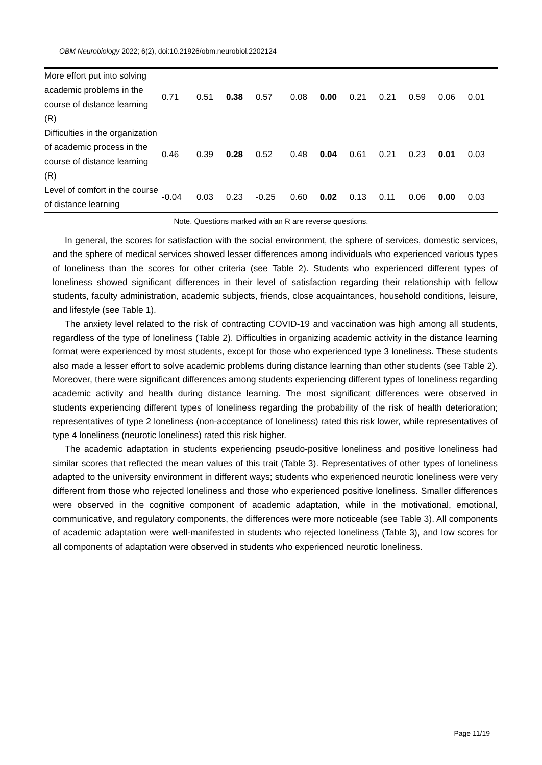OBM Neurobiology 2022; 6(2), doi:10.21926/obm.neurobiol.2202124
| More effort put into solving academic problems in the course of distance learning (R) | 0.71 | 0.51 | 0.38 | 0.57 | 0.08 | 0.00 | 0.21 | 0.21 | 0.59 | 0.06 | 0.01 |
| Difficulties in the organization of academic process in the course of distance learning (R) | 0.46 | 0.39 | 0.28 | 0.52 | 0.48 | 0.04 | 0.61 | 0.21 | 0.23 | 0.01 | 0.03 |
| Level of comfort in the course of distance learning | -0.04 | 0.03 | 0.23 | -0.25 | 0.60 | 0.02 | 0.13 | 0.11 | 0.06 | 0.00 | 0.03 |
Note. Questions marked with an R are reverse questions.
In general, the scores for satisfaction with the social environment, the sphere of services, domestic services, and the sphere of medical services showed lesser differences among individuals who experienced various types of loneliness than the scores for other criteria (see Table 2). Students who experienced different types of loneliness showed significant differences in their level of satisfaction regarding their relationship with fellow students, faculty administration, academic subjects, friends, close acquaintances, household conditions, leisure, and lifestyle (see Table 1).
The anxiety level related to the risk of contracting COVID-19 and vaccination was high among all students, regardless of the type of loneliness (Table 2). Difficulties in organizing academic activity in the distance learning format were experienced by most students, except for those who experienced type 3 loneliness. These students also made a lesser effort to solve academic problems during distance learning than other students (see Table 2). Moreover, there were significant differences among students experiencing different types of loneliness regarding academic activity and health during distance learning. The most significant differences were observed in students experiencing different types of loneliness regarding the probability of the risk of health deterioration; representatives of type 2 loneliness (non-acceptance of loneliness) rated this risk lower, while representatives of type 4 loneliness (neurotic loneliness) rated this risk higher.
The academic adaptation in students experiencing pseudo-positive loneliness and positive loneliness had similar scores that reflected the mean values of this trait (Table 3). Representatives of other types of loneliness adapted to the university environment in different ways; students who experienced neurotic loneliness were very different from those who rejected loneliness and those who experienced positive loneliness. Smaller differences were observed in the cognitive component of academic adaptation, while in the motivational, emotional, communicative, and regulatory components, the differences were more noticeable (see Table 3). All components of academic adaptation were well-manifested in students who rejected loneliness (Table 3), and low scores for all components of adaptation were observed in students who experienced neurotic loneliness.
Page 11/19